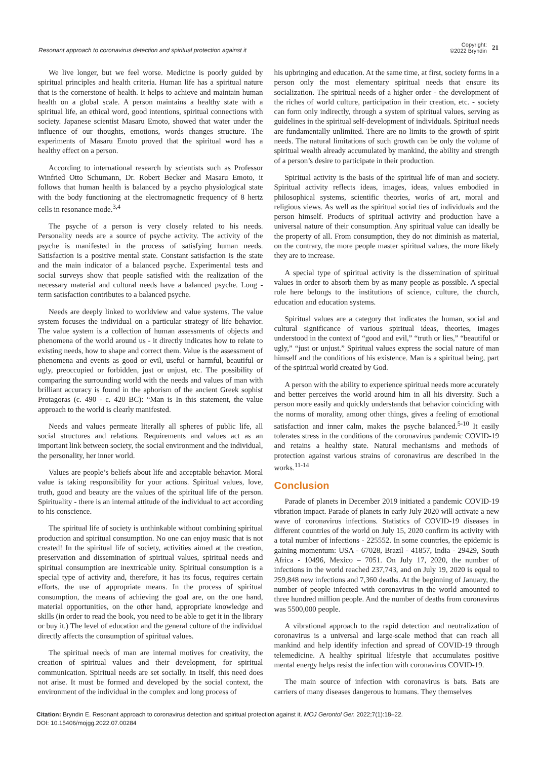Resonant approach to coronavirus detection and spiritual protection against it
Copyright:
©2022 Bryndin
21
We live longer, but we feel worse. Medicine is poorly guided by spiritual principles and health criteria. Human life has a spiritual nature that is the cornerstone of health. It helps to achieve and maintain human health on a global scale. A person maintains a healthy state with a spiritual life, an ethical word, good intentions, spiritual connections with society. Japanese scientist Masaru Emoto, showed that water under the influence of our thoughts, emotions, words changes structure. The experiments of Masaru Emoto proved that the spiritual word has a healthy effect on a person.
According to international research by scientists such as Professor Winfried Otto Schumann, Dr. Robert Becker and Masaru Emoto, it follows that human health is balanced by a psycho physiological state with the body functioning at the electromagnetic frequency of 8 hertz cells in resonance mode.<sup>3,4</sup>
The psyche of a person is very closely related to his needs. Personality needs are a source of psyche activity. The activity of the psyche is manifested in the process of satisfying human needs. Satisfaction is a positive mental state. Constant satisfaction is the state and the main indicator of a balanced psyche. Experimental tests and social surveys show that people satisfied with the realization of the necessary material and cultural needs have a balanced psyche. Long - term satisfaction contributes to a balanced psyche.
Needs are deeply linked to worldview and value systems. The value system focuses the individual on a particular strategy of life behavior. The value system is a collection of human assessments of objects and phenomena of the world around us - it directly indicates how to relate to existing needs, how to shape and correct them. Value is the assessment of phenomena and events as good or evil, useful or harmful, beautiful or ugly, preoccupied or forbidden, just or unjust, etc. The possibility of comparing the surrounding world with the needs and values of man with brilliant accuracy is found in the aphorism of the ancient Greek sophist Protagoras (c. 490 - c. 420 BC): “Man is In this statement, the value approach to the world is clearly manifested.
Needs and values permeate literally all spheres of public life, all social structures and relations. Requirements and values act as an important link between society, the social environment and the individual, the personality, her inner world.
Values are people’s beliefs about life and acceptable behavior. Moral value is taking responsibility for your actions. Spiritual values, love, truth, good and beauty are the values of the spiritual life of the person. Spirituality - there is an internal attitude of the individual to act according to his conscience.
The spiritual life of society is unthinkable without combining spiritual production and spiritual consumption. No one can enjoy music that is not created! In the spiritual life of society, activities aimed at the creation, preservation and dissemination of spiritual values, spiritual needs and spiritual consumption are inextricable unity. Spiritual consumption is a special type of activity and, therefore, it has its focus, requires certain efforts, the use of appropriate means. In the process of spiritual consumption, the means of achieving the goal are, on the one hand, material opportunities, on the other hand, appropriate knowledge and skills (in order to read the book, you need to be able to get it in the library or buy it.) The level of education and the general culture of the individual directly affects the consumption of spiritual values.
The spiritual needs of man are internal motives for creativity, the creation of spiritual values and their development, for spiritual communication. Spiritual needs are set socially. In itself, this need does not arise. It must be formed and developed by the social context, the environment of the individual in the complex and long process of
his upbringing and education. At the same time, at first, society forms in a person only the most elementary spiritual needs that ensure its socialization. The spiritual needs of a higher order - the development of the riches of world culture, participation in their creation, etc. - society can form only indirectly, through a system of spiritual values, serving as guidelines in the spiritual self-development of individuals. Spiritual needs are fundamentally unlimited. There are no limits to the growth of spirit needs. The natural limitations of such growth can be only the volume of spiritual wealth already accumulated by mankind, the ability and strength of a person’s desire to participate in their production.
Spiritual activity is the basis of the spiritual life of man and society. Spiritual activity reflects ideas, images, ideas, values embodied in philosophical systems, scientific theories, works of art, moral and religious views. As well as the spiritual social ties of individuals and the person himself. Products of spiritual activity and production have a universal nature of their consumption. Any spiritual value can ideally be the property of all. From consumption, they do not diminish as material, on the contrary, the more people master spiritual values, the more likely they are to increase.
A special type of spiritual activity is the dissemination of spiritual values in order to absorb them by as many people as possible. A special role here belongs to the institutions of science, culture, the church, education and education systems.
Spiritual values are a category that indicates the human, social and cultural significance of various spiritual ideas, theories, images understood in the context of “good and evil,” “truth or lies,” “beautiful or ugly,” “just or unjust.” Spiritual values express the social nature of man himself and the conditions of his existence. Man is a spiritual being, part of the spiritual world created by God.
A person with the ability to experience spiritual needs more accurately and better perceives the world around him in all his diversity. Such a person more easily and quickly understands that behavior coinciding with the norms of morality, among other things, gives a feeling of emotional satisfaction and inner calm, makes the psyche balanced.<sup>5-10</sup> It easily tolerates stress in the conditions of the coronavirus pandemic COVID-19 and retains a healthy state. Natural mechanisms and methods of protection against various strains of coronavirus are described in the works.<sup>11-14</sup>
Conclusion
Parade of planets in December 2019 initiated a pandemic COVID-19 vibration impact. Parade of planets in early July 2020 will activate a new wave of coronavirus infections. Statistics of COVID-19 diseases in different countries of the world on July 15, 2020 confirm its activity with a total number of infections - 225552. In some countries, the epidemic is gaining momentum: USA - 67028, Brazil - 41857, India - 29429, South Africa - 10496, Mexico – 7051. On July 17, 2020, the number of infections in the world reached 237,743, and on July 19, 2020 is equal to 259,848 new infections and 7,360 deaths. At the beginning of January, the number of people infected with coronavirus in the world amounted to three hundred million people. And the number of deaths from coronavirus was 5500,000 people.
A vibrational approach to the rapid detection and neutralization of coronavirus is a universal and large-scale method that can reach all mankind and help identify infection and spread of COVID-19 through telemedicine. A healthy spiritual lifestyle that accumulates positive mental energy helps resist the infection with coronavirus COVID-19.
The main source of infection with coronavirus is bats. Bats are carriers of many diseases dangerous to humans. They themselves
Citation: Bryndin E. Resonant approach to coronavirus detection and spiritual protection against it. MOJ Gerontol Ger. 2022;7(1):18‒22.
DOI: 10.15406/mojgg.2022.07.00284